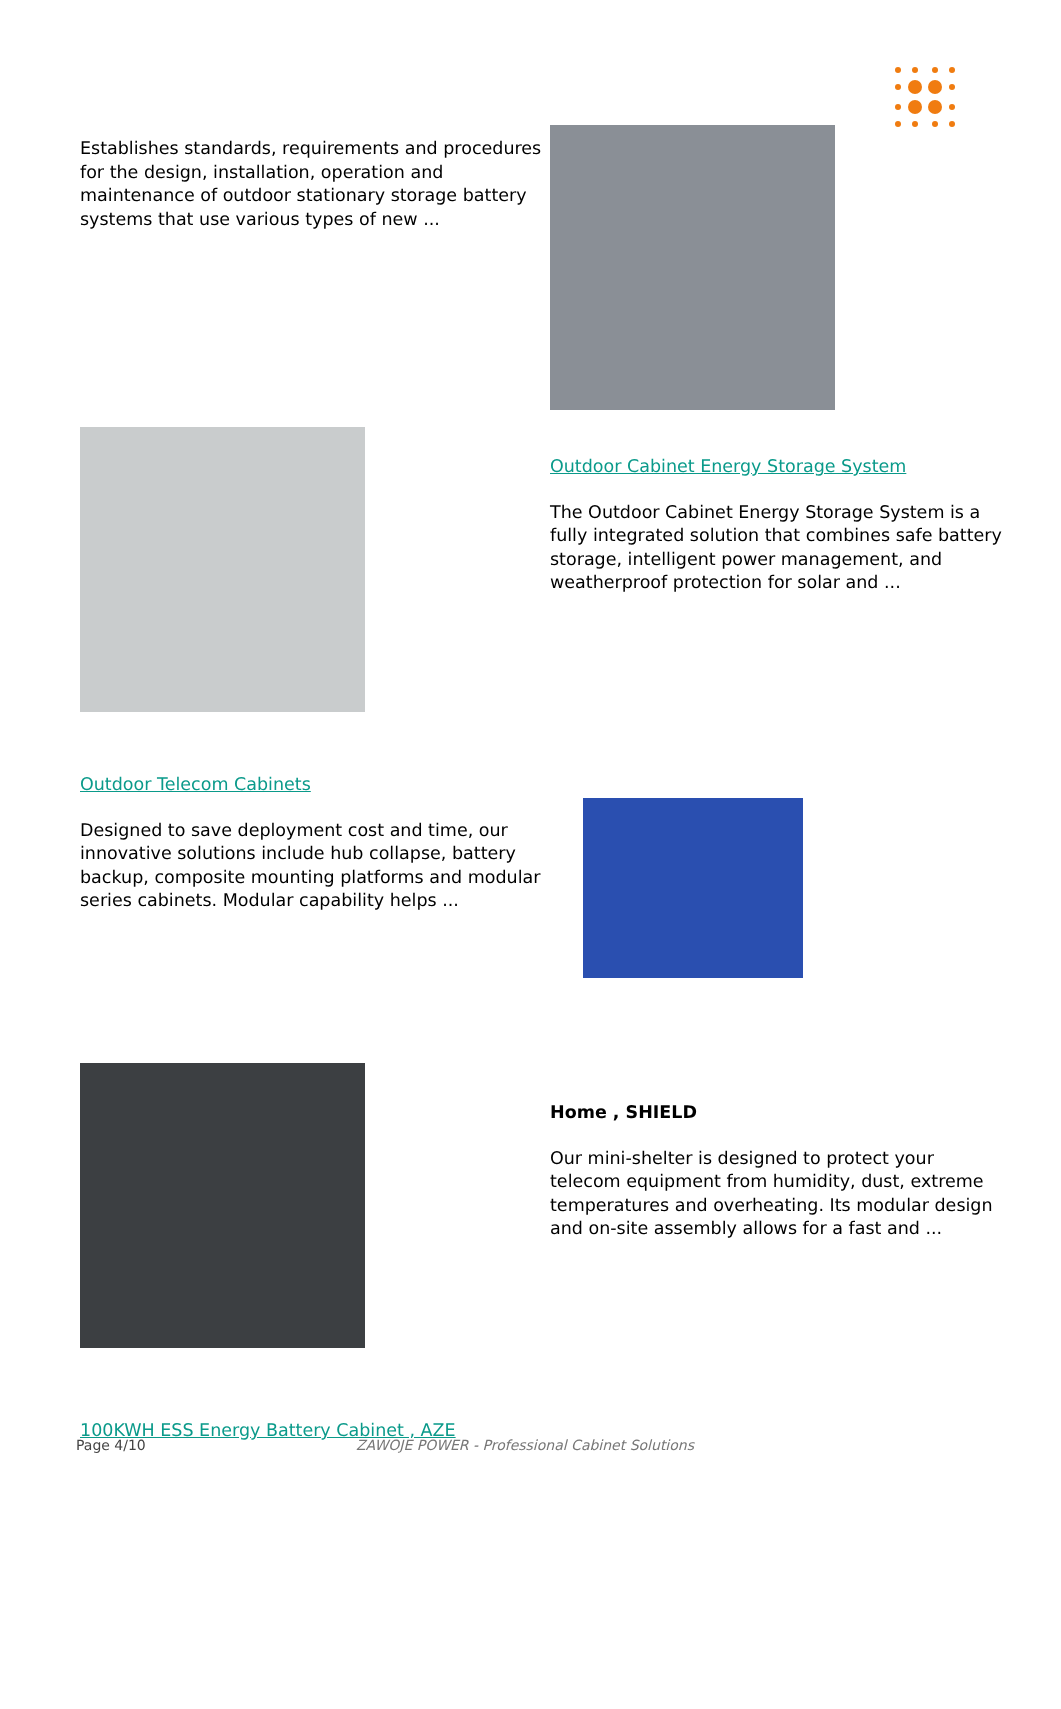Establishes standards, requirements and procedures for the design, installation, operation and maintenance of outdoor stationary storage battery systems that use various types of new ...
Outdoor Cabinet Energy Storage System
The Outdoor Cabinet Energy Storage System is a fully integrated solution that combines safe battery storage, intelligent power management, and weatherproof protection for solar and ...
Outdoor Telecom Cabinets
Designed to save deployment cost and time, our innovative solutions include hub collapse, battery backup, composite mounting platforms and modular series cabinets. Modular capability helps ...
Home , SHIELD
Our mini-shelter is designed to protect your telecom equipment from humidity, dust, extreme temperatures and overheating. Its modular design and on-site assembly allows for a fast and ...
100KWH ESS Energy Battery Cabinet , AZE
Page 4/10
ZAWOJE POWER - Professional Cabinet Solutions